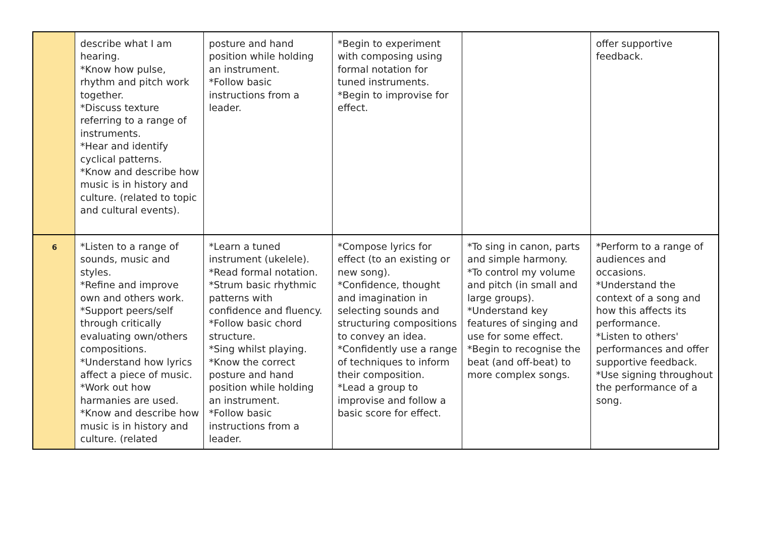| | describe what I am hearing. *Know how pulse, rhythm and pitch work together. *Discuss texture referring to a range of instruments. *Hear and identify cyclical patterns. *Know and describe how music is in history and culture. (related to topic and cultural events). | posture and hand position while holding an instrument. *Follow basic instructions from a leader. | *Begin to experiment with composing using formal notation for tuned instruments. *Begin to improvise for effect. | | offer supportive feedback. |
| 6 | *Listen to a range of sounds, music and styles. *Refine and improve own and others work. *Support peers/self through critically evaluating own/others compositions. *Understand how lyrics affect a piece of music. *Work out how harmanies are used. *Know and describe how music is in history and culture. (related | *Learn a tuned instrument (ukelele). *Read formal notation. *Strum basic rhythmic patterns with confidence and fluency. *Follow basic chord structure. *Sing whilst playing. *Know the correct posture and hand position while holding an instrument. *Follow basic instructions from a leader. | *Compose lyrics for effect (to an existing or new song). *Confidence, thought and imagination in selecting sounds and structuring compositions to convey an idea. *Confidently use a range of techniques to inform their composition. *Lead a group to improvise and follow a basic score for effect. | *To sing in canon, parts and simple harmony. *To control my volume and pitch (in small and large groups). *Understand key features of singing and use for some effect. *Begin to recognise the beat (and off-beat) to more complex songs. | *Perform to a range of audiences and occasions. *Understand the context of a song and how this affects its performance. *Listen to others' performances and offer supportive feedback. *Use signing throughout the performance of a song. |